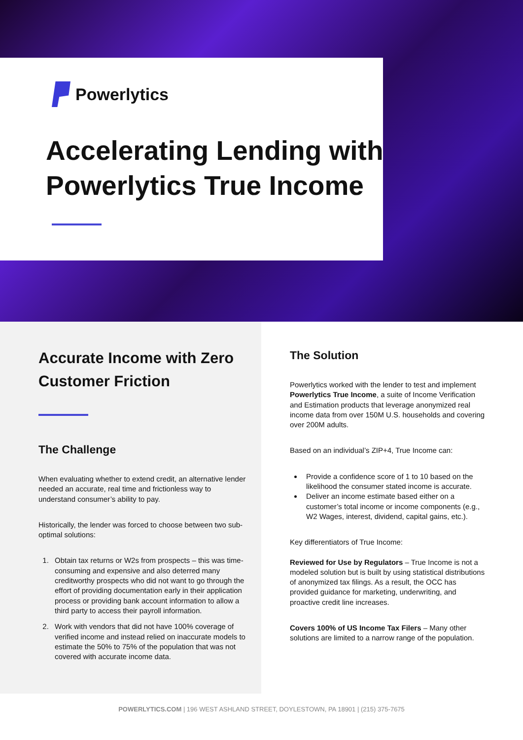Powerlytics
Accelerating Lending with
Powerlytics True Income
Accurate Income with Zero Customer Friction
The Challenge
When evaluating whether to extend credit, an alternative lender needed an accurate, real time and frictionless way to understand consumer’s ability to pay.
Historically, the lender was forced to choose between two sub-optimal solutions:
1. Obtain tax returns or W2s from prospects – this was time-consuming and expensive and also deterred many creditworthy prospects who did not want to go through the effort of providing documentation early in their application process or providing bank account information to allow a third party to access their payroll information.
2. Work with vendors that did not have 100% coverage of verified income and instead relied on inaccurate models to estimate the 50% to 75% of the population that was not covered with accurate income data.
The Solution
Powerlytics worked with the lender to test and implement Powerlytics True Income, a suite of Income Verification and Estimation products that leverage anonymized real income data from over 150M U.S. households and covering over 200M adults.
Based on an individual’s ZIP+4, True Income can:
Provide a confidence score of 1 to 10 based on the likelihood the consumer stated income is accurate.
Deliver an income estimate based either on a customer’s total income or income components (e.g., W2 Wages, interest, dividend, capital gains, etc.).
Key differentiators of True Income:
Reviewed for Use by Regulators – True Income is not a modeled solution but is built by using statistical distributions of anonymized tax filings. As a result, the OCC has provided guidance for marketing, underwriting, and proactive credit line increases.
Covers 100% of US Income Tax Filers – Many other solutions are limited to a narrow range of the population.
POWERLYTICS.COM | 196 WEST ASHLAND STREET, DOYLESTOWN, PA 18901 | (215) 375-7675